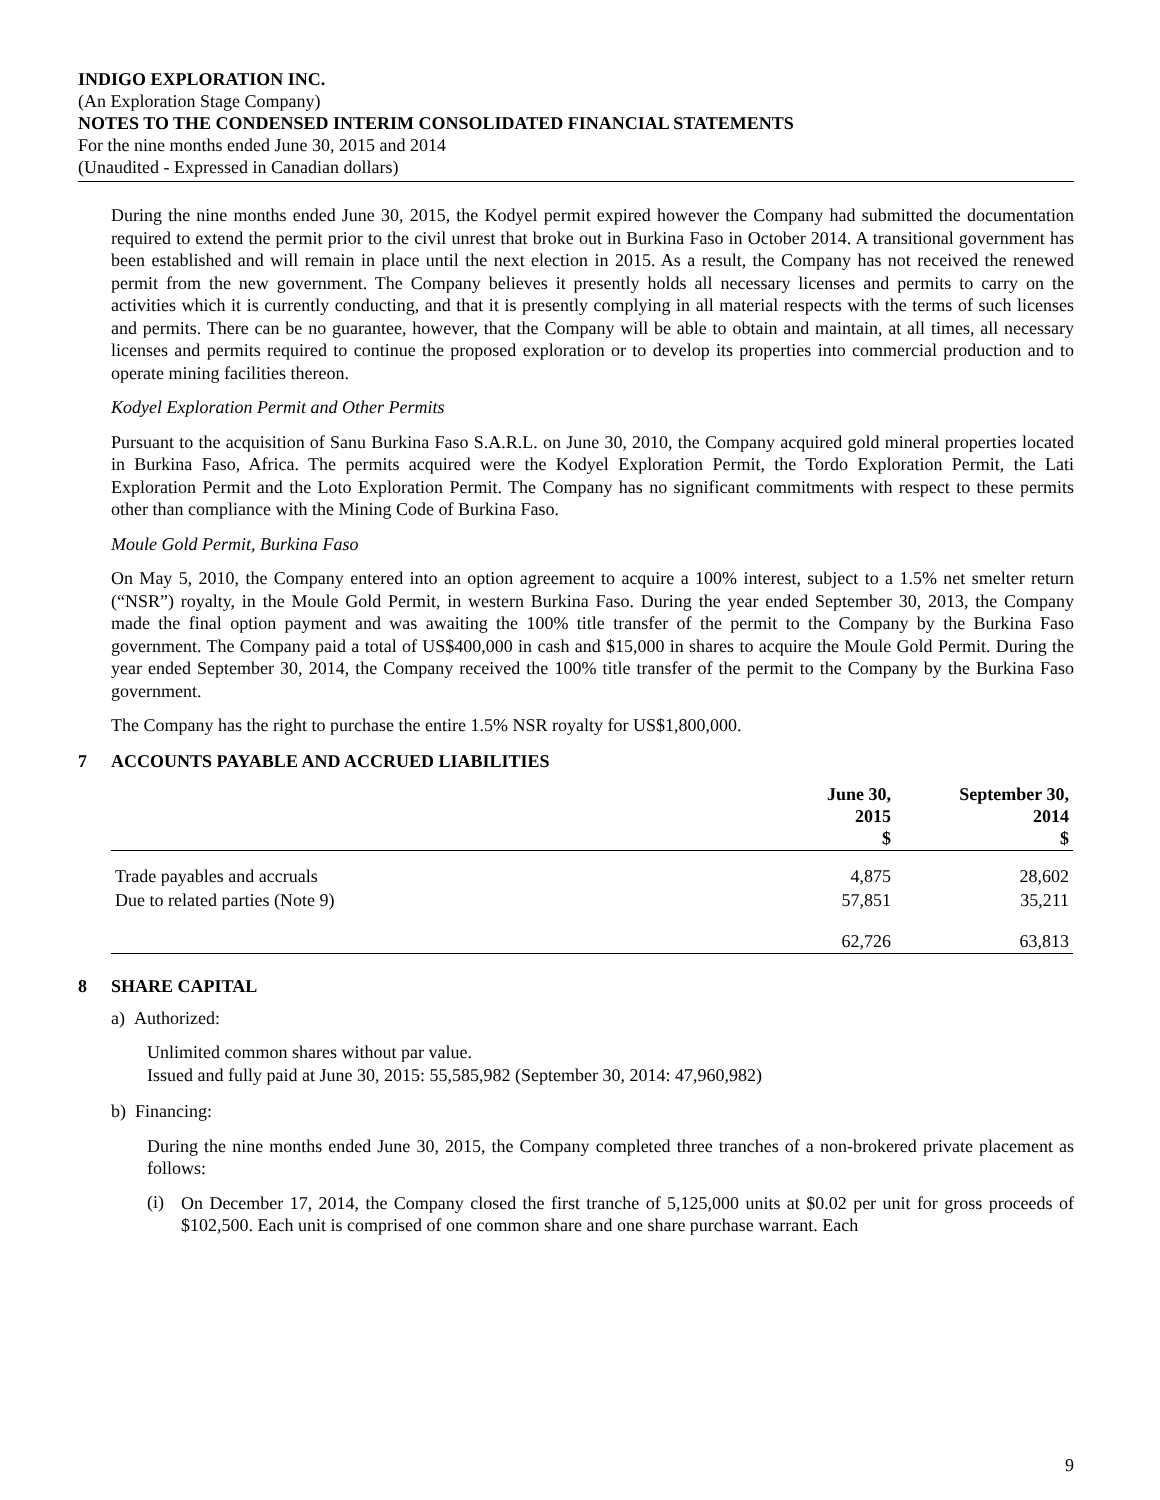INDIGO EXPLORATION INC.
(An Exploration Stage Company)
NOTES TO THE CONDENSED INTERIM CONSOLIDATED FINANCIAL STATEMENTS
For the nine months ended June 30, 2015 and 2014
(Unaudited - Expressed in Canadian dollars)
During the nine months ended June 30, 2015, the Kodyel permit expired however the Company had submitted the documentation required to extend the permit prior to the civil unrest that broke out in Burkina Faso in October 2014. A transitional government has been established and will remain in place until the next election in 2015. As a result, the Company has not received the renewed permit from the new government. The Company believes it presently holds all necessary licenses and permits to carry on the activities which it is currently conducting, and that it is presently complying in all material respects with the terms of such licenses and permits. There can be no guarantee, however, that the Company will be able to obtain and maintain, at all times, all necessary licenses and permits required to continue the proposed exploration or to develop its properties into commercial production and to operate mining facilities thereon.
Kodyel Exploration Permit and Other Permits
Pursuant to the acquisition of Sanu Burkina Faso S.A.R.L. on June 30, 2010, the Company acquired gold mineral properties located in Burkina Faso, Africa. The permits acquired were the Kodyel Exploration Permit, the Tordo Exploration Permit, the Lati Exploration Permit and the Loto Exploration Permit. The Company has no significant commitments with respect to these permits other than compliance with the Mining Code of Burkina Faso.
Moule Gold Permit, Burkina Faso
On May 5, 2010, the Company entered into an option agreement to acquire a 100% interest, subject to a 1.5% net smelter return (“NSR”) royalty, in the Moule Gold Permit, in western Burkina Faso. During the year ended September 30, 2013, the Company made the final option payment and was awaiting the 100% title transfer of the permit to the Company by the Burkina Faso government. The Company paid a total of US$400,000 in cash and $15,000 in shares to acquire the Moule Gold Permit. During the year ended September 30, 2014, the Company received the 100% title transfer of the permit to the Company by the Burkina Faso government.
The Company has the right to purchase the entire 1.5% NSR royalty for US$1,800,000.
7 ACCOUNTS PAYABLE AND ACCRUED LIABILITIES
| | June 30, 2015 $ | September 30, 2014 $ |
| --- | --- | --- |
| Trade payables and accruals | 4,875 | 28,602 |
| Due to related parties (Note 9) | 57,851 | 35,211 |
| | 62,726 | 63,813 |
8 SHARE CAPITAL
a) Authorized:
Unlimited common shares without par value.
Issued and fully paid at June 30, 2015: 55,585,982 (September 30, 2014: 47,960,982)
b) Financing:
During the nine months ended June 30, 2015, the Company completed three tranches of a non-brokered private placement as follows:
(i)
On December 17, 2014, the Company closed the first tranche of 5,125,000 units at $0.02 per unit for gross proceeds of $102,500. Each unit is comprised of one common share and one share purchase warrant. Each
9